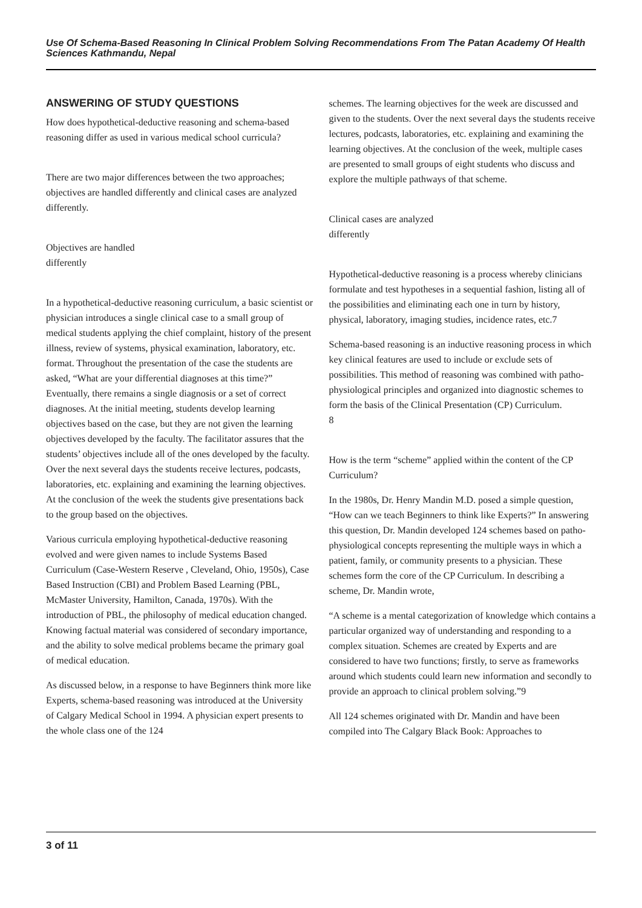Use Of Schema-Based Reasoning In Clinical Problem Solving Recommendations From The Patan Academy Of Health Sciences Kathmandu, Nepal
ANSWERING OF STUDY QUESTIONS
How does hypothetical-deductive reasoning and schema-based reasoning differ as used in various medical school curricula?
There are two major differences between the two approaches; objectives are handled differently and clinical cases are analyzed
differently.
Objectives are handled
differently
In a hypothetical-deductive reasoning curriculum, a basic scientist or physician introduces a single clinical case to a small group of medical students applying the chief complaint, history of the present illness, review of systems, physical examination, laboratory, etc. format. Throughout the presentation of the case the students are asked, “What are your differential diagnoses at this time?” Eventually, there remains a single diagnosis or a set of correct diagnoses. At the initial meeting, students develop learning objectives based on the case, but they are not given the learning objectives developed by the faculty. The facilitator assures that the students’ objectives include all of the ones developed by the faculty. Over the next several days the students receive lectures, podcasts, laboratories, etc. explaining and examining the learning objectives. At the conclusion of the week the students give presentations back to the group based on the objectives.
Various curricula employing hypothetical-deductive reasoning evolved and were given names to include Systems Based Curriculum (Case-Western Reserve , Cleveland, Ohio, 1950s), Case Based Instruction (CBI) and Problem Based Learning (PBL, McMaster University, Hamilton, Canada, 1970s). With the introduction of PBL, the philosophy of medical education changed. Knowing factual material was considered of secondary importance, and the ability to solve medical problems became the primary goal of medical education.
As discussed below, in a response to have Beginners think more like Experts, schema-based reasoning was introduced at the University of Calgary Medical School in 1994. A physician expert presents to the whole class one of the 124
schemes. The learning objectives for the week are discussed and given to the students. Over the next several days the students receive lectures, podcasts, laboratories, etc. explaining and examining the learning objectives. At the conclusion of the week, multiple cases are presented to small groups of eight students who discuss and explore the multiple pathways of that scheme.
Clinical cases are analyzed
differently
Hypothetical-deductive reasoning is a process whereby clinicians formulate and test hypotheses in a sequential fashion, listing all of the possibilities and eliminating each one in turn by history, physical, laboratory, imaging studies, incidence rates, etc.7
Schema-based reasoning is an inductive reasoning process in which key clinical features are used to include or exclude sets of possibilities. This method of reasoning was combined with patho-physiological principles and organized into diagnostic schemes to form the basis of the Clinical Presentation (CP) Curriculum.
8
How is the term “scheme” applied within the content of the CP Curriculum?
In the 1980s, Dr. Henry Mandin M.D. posed a simple question, “How can we teach Beginners to think like Experts?” In answering this question, Dr. Mandin developed 124 schemes based on patho-physiological concepts representing the multiple ways in which a patient, family, or community presents to a physician. These schemes form the core of the CP Curriculum. In describing a scheme, Dr. Mandin wrote,
“A scheme is a mental categorization of knowledge which contains a particular organized way of understanding and responding to a complex situation. Schemes are created by Experts and are considered to have two functions; firstly, to serve as frameworks around which students could learn new information and secondly to provide an approach to clinical problem solving.”9
All 124 schemes originated with Dr. Mandin and have been compiled into The Calgary Black Book: Approaches to
3 of 11